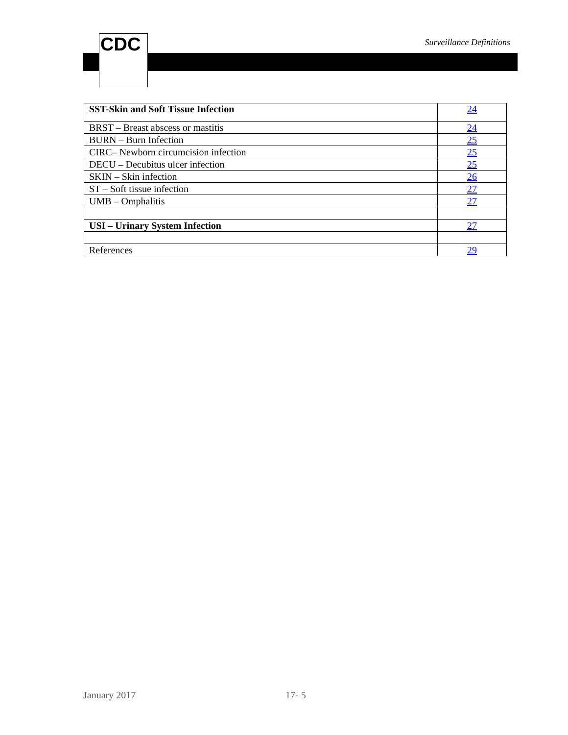CDC Surveillance Definitions
| SST-Skin and Soft Tissue Infection | 24 |
| BRST – Breast abscess or mastitis | 24 |
| BURN – Burn Infection | 25 |
| CIRC– Newborn circumcision infection | 25 |
| DECU – Decubitus ulcer infection | 25 |
| SKIN – Skin infection | 26 |
| ST – Soft tissue infection | 27 |
| UMB – Omphalitis | 27 |
| USI – Urinary System Infection | 27 |
| References | 29 |
January 2017 17- 5